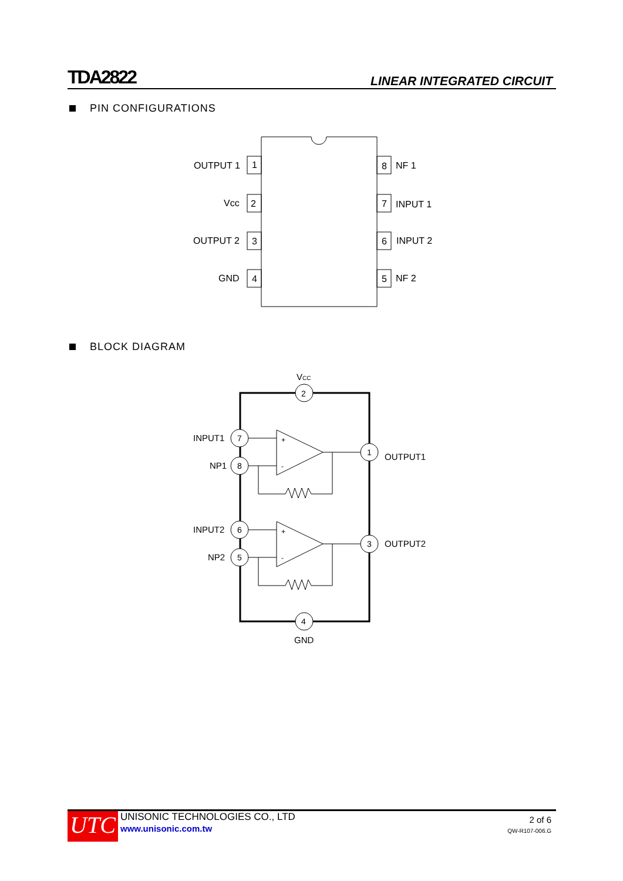TDA2822
LINEAR INTEGRATED CIRCUIT
PIN CONFIGURATIONS
BLOCK DIAGRAM
1
2
3
4
8
7
6
5
OUTPUT 1
Vcc
OUTPUT 2
GND
NF 1
INPUT 1
INPUT 2
NF 2
2
4
7
8
6
5
1
3
+
-
+
-
VCC
INPUT1
NP1
INPUT2
NP2
OUTPUT1
OUTPUT2
GND
UTC
UNISONIC TECHNOLOGIES CO., LTD
www.unisonic.com.tw
2 of 6
QW-R107-006.G